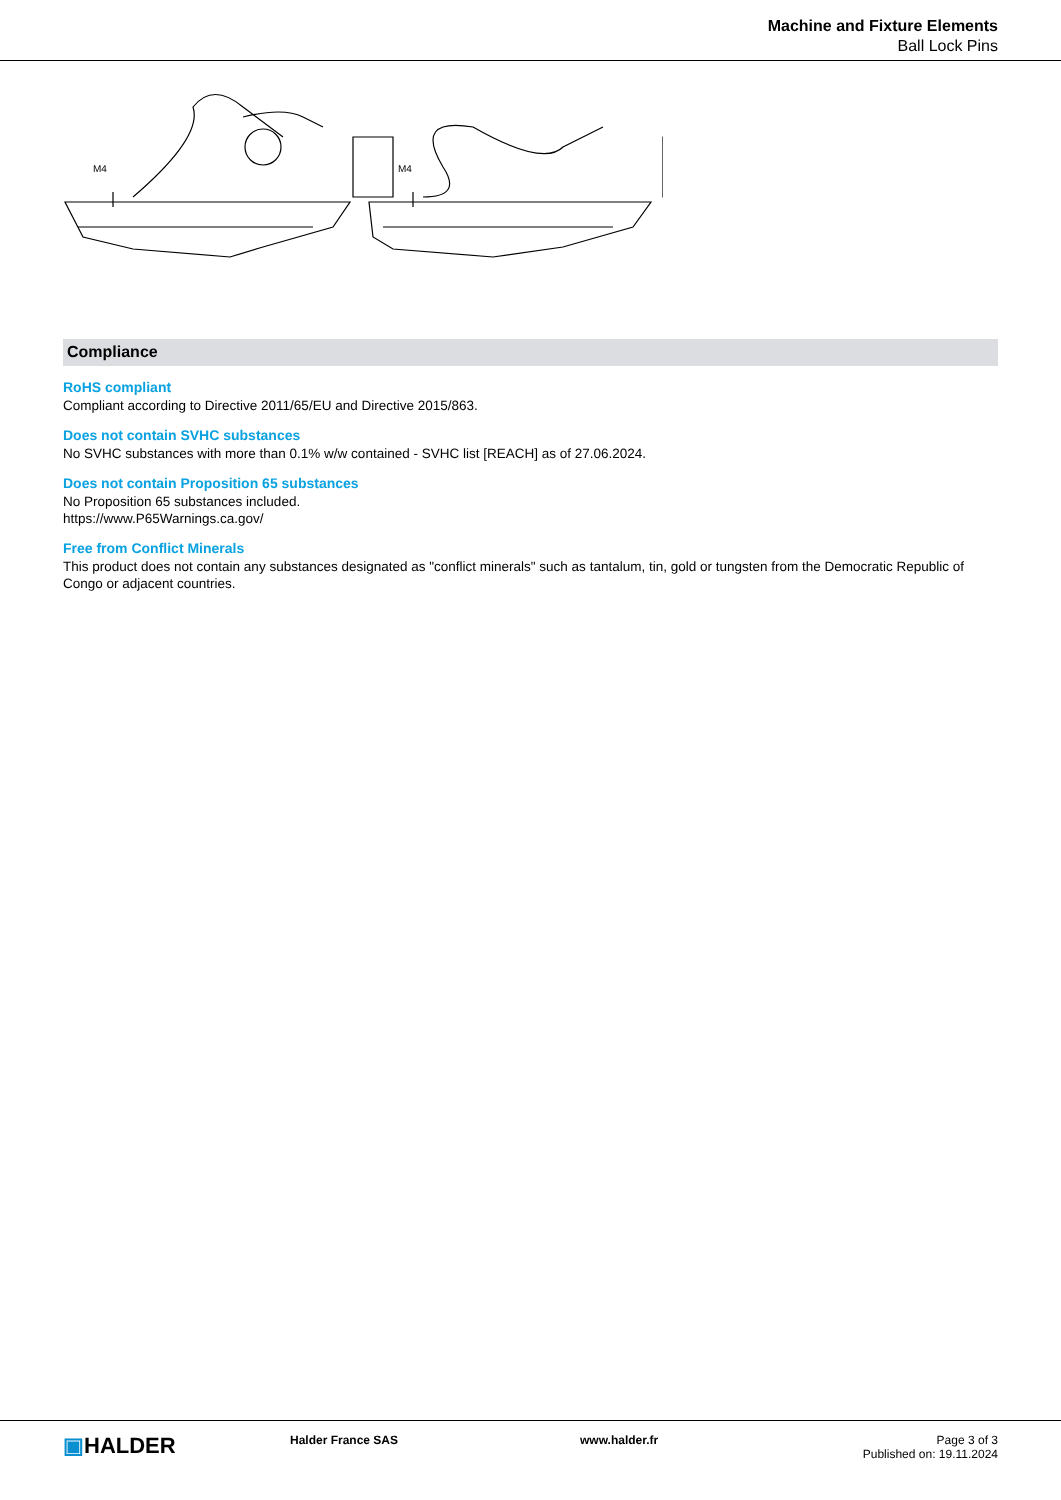Machine and Fixture Elements
Ball Lock Pins
M4
M4
Compliance
RoHS compliant
Compliant according to Directive 2011/65/EU and Directive 2015/863.
Does not contain SVHC substances
No SVHC substances with more than 0.1% w/w contained - SVHC list [REACH] as of 27.06.2024.
Does not contain Proposition 65 substances
No Proposition 65 substances included.
https://www.P65Warnings.ca.gov/
Free from Conflict Minerals
This product does not contain any substances designated as "conflict minerals" such as tantalum, tin, gold or tungsten from the Democratic Republic of Congo or adjacent countries.
▣HALDER
Halder France SAS www.halder.fr Page 3 of 3
Published on: 19.11.2024